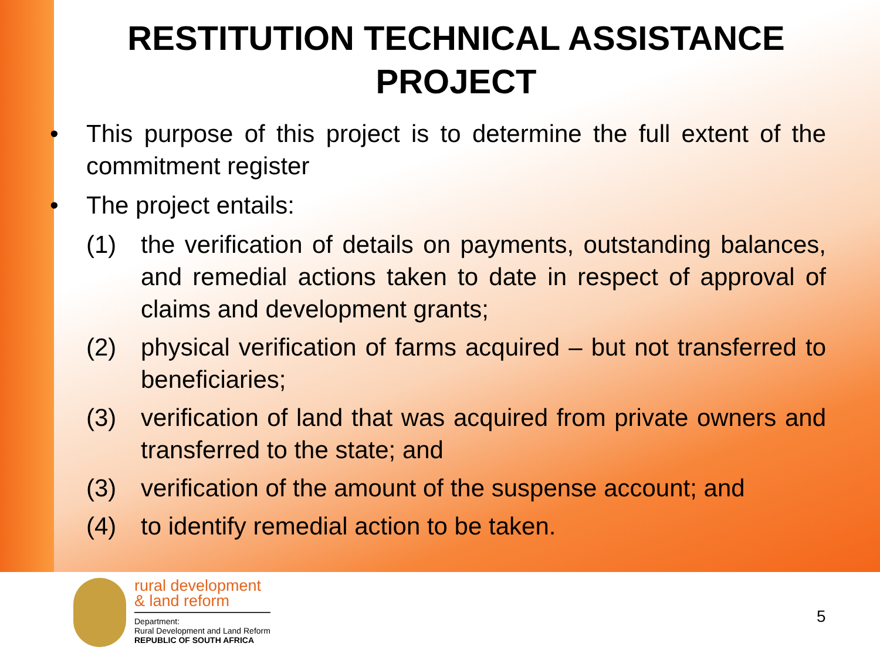RESTITUTION TECHNICAL ASSISTANCE PROJECT
• This purpose of this project is to determine the full extent of the commitment register
• The project entails:
(1) the verification of details on payments, outstanding balances, and remedial actions taken to date in respect of approval of claims and development grants;
(2) physical verification of farms acquired – but not transferred to beneficiaries;
(3) verification of land that was acquired from private owners and transferred to the state; and
(3) verification of the amount of the suspense account; and
(4) to identify remedial action to be taken.
rural development
& land reform
Department:
Rural Development and Land Reform
REPUBLIC OF SOUTH AFRICA
5